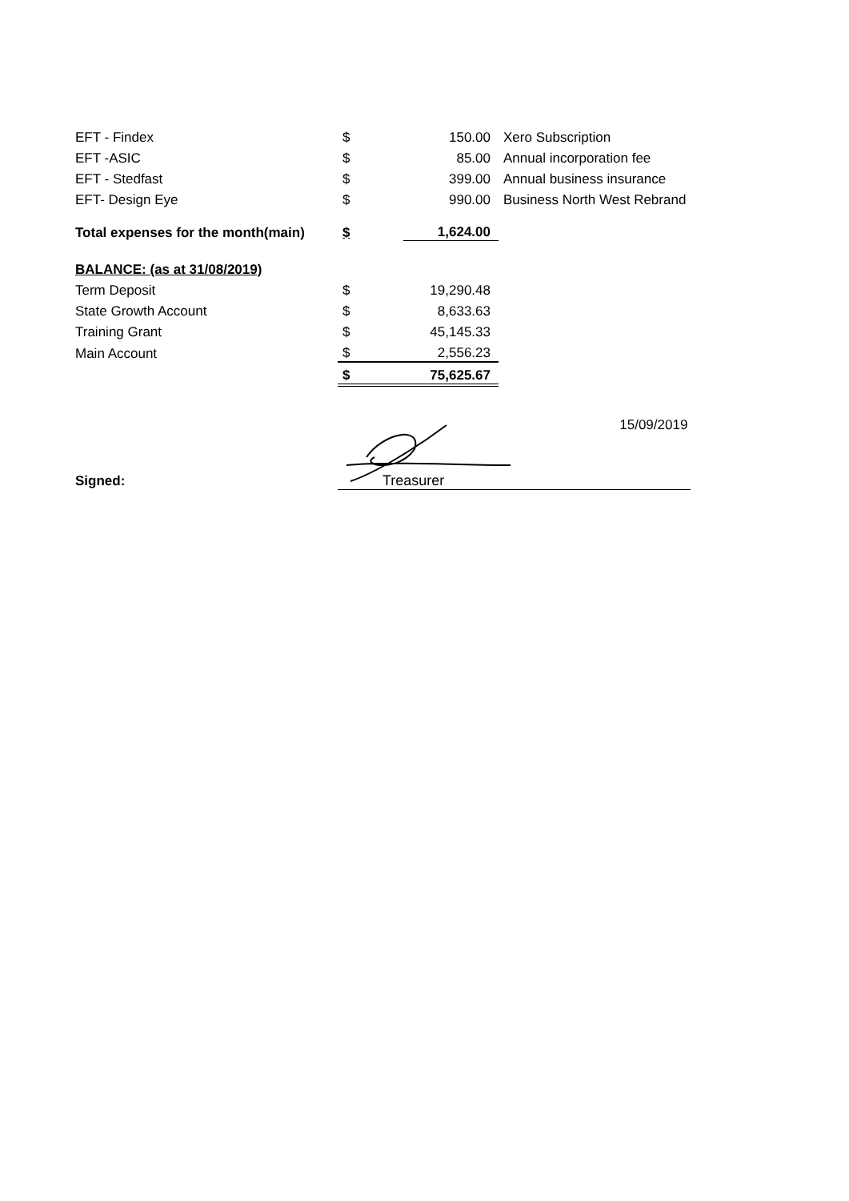| EFT - Findex | $ | 150.00 | Xero Subscription |
| EFT -ASIC | $ | 85.00 | Annual incorporation fee |
| EFT - Stedfast | $ | 399.00 | Annual business insurance |
| EFT- Design Eye | $ | 990.00 | Business North West Rebrand |
| Total expenses for the month(main) | $ | 1,624.00 | |
| BALANCE: (as at 31/08/2019) | | | |
| Term Deposit | $ | 19,290.48 | |
| State Growth Account | $ | 8,633.63 | |
| Training Grant | $ | 45,145.33 | |
| Main Account | $ | 2,556.23 | |
| | $ | 75,625.67 | |
| Signed: | Treasurer 15/09/2019 | | |